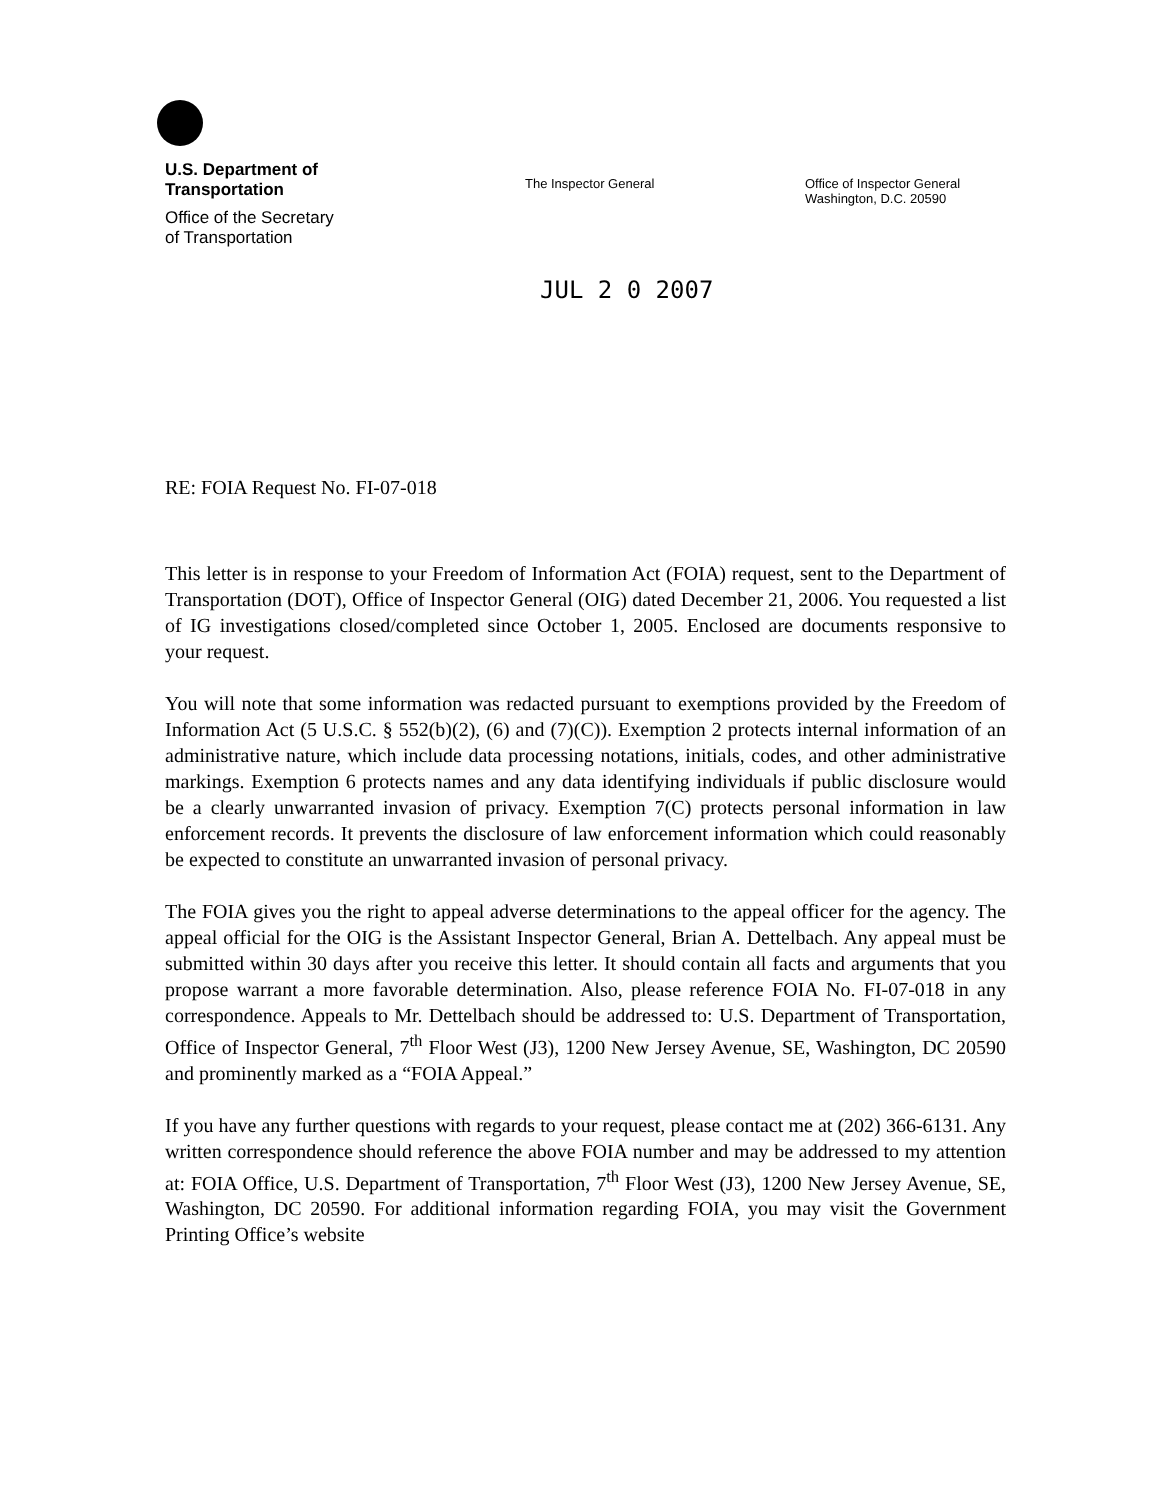U.S. Department of
Transportation
Office of the Secretary
of Transportation
The Inspector General Office of Inspector General
Washington, D.C. 20590
JUL 2 0 2007
RE: FOIA Request No. FI-07-018
This letter is in response to your Freedom of Information Act (FOIA) request, sent to the Department of Transportation (DOT), Office of Inspector General (OIG) dated December 21, 2006. You requested a list of IG investigations closed/completed since October 1, 2005. Enclosed are documents responsive to your request.
You will note that some information was redacted pursuant to exemptions provided by the Freedom of Information Act (5 U.S.C. § 552(b)(2), (6) and (7)(C)). Exemption 2 protects internal information of an administrative nature, which include data processing notations, initials, codes, and other administrative markings. Exemption 6 protects names and any data identifying individuals if public disclosure would be a clearly unwarranted invasion of privacy. Exemption 7(C) protects personal information in law enforcement records. It prevents the disclosure of law enforcement information which could reasonably be expected to constitute an unwarranted invasion of personal privacy.
The FOIA gives you the right to appeal adverse determinations to the appeal officer for the agency. The appeal official for the OIG is the Assistant Inspector General, Brian A. Dettelbach. Any appeal must be submitted within 30 days after you receive this letter. It should contain all facts and arguments that you propose warrant a more favorable determination. Also, please reference FOIA No. FI-07-018 in any correspondence. Appeals to Mr. Dettelbach should be addressed to: U.S. Department of Transportation, Office of Inspector General, 7<sup>th</sup> Floor West (J3), 1200 New Jersey Avenue, SE, Washington, DC 20590 and prominently marked as a “FOIA Appeal.”
If you have any further questions with regards to your request, please contact me at (202) 366-6131. Any written correspondence should reference the above FOIA number and may be addressed to my attention at: FOIA Office, U.S. Department of Transportation, 7<sup>th</sup> Floor West (J3), 1200 New Jersey Avenue, SE, Washington, DC 20590. For additional information regarding FOIA, you may visit the Government Printing Office’s website